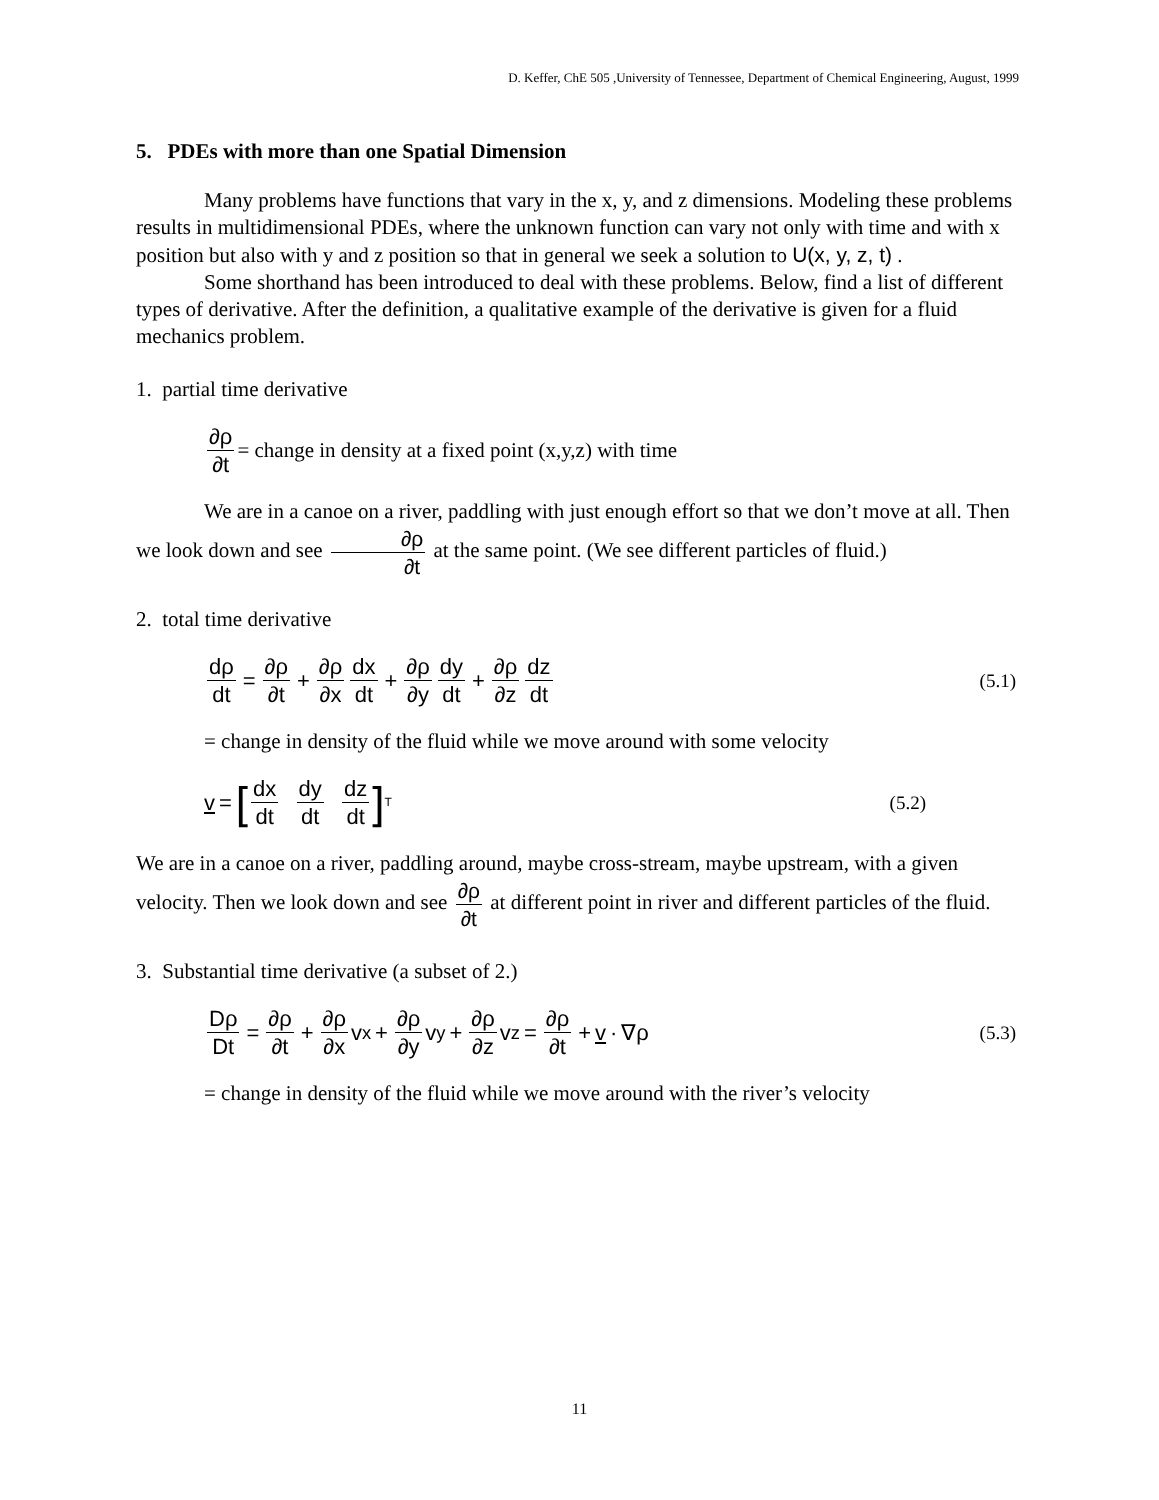D. Keffer, ChE 505 ,University of Tennessee, Department of Chemical Engineering, August, 1999
5. PDEs with more than one Spatial Dimension
Many problems have functions that vary in the x, y, and z dimensions. Modeling these problems results in multidimensional PDEs, where the unknown function can vary not only with time and with x position but also with y and z position so that in general we seek a solution to U(x, y, z, t) .
Some shorthand has been introduced to deal with these problems. Below, find a list of different types of derivative. After the definition, a qualitative example of the derivative is given for a fluid mechanics problem.
1. partial time derivative
∂ρ ∂t = change in density at a fixed point (x,y,z) with time
We are in a canoe on a river, paddling with just enough effort so that we don’t move at all. Then we look down and see ∂ρ ∂t at the same point. (We see different particles of fluid.)
2. total time derivative
dρ dt = ∂ρ ∂t + ∂ρ ∂x dx dt + ∂ρ ∂y dy dt + ∂ρ ∂z dz dt (5.1)
= change in density of the fluid while we move around with some velocity
v = [dx dt dy dt dz dt]<sup>T</sup> (5.2)
We are in a canoe on a river, paddling around, maybe cross-stream, maybe upstream, with a given velocity. Then we look down and see ∂ρ ∂t at different point in river and different particles of the fluid.
3. Substantial time derivative (a subset of 2.)
Dρ Dt = ∂ρ ∂t + ∂ρ ∂x v<sub>x</sub> + ∂ρ ∂y v<sub>y</sub> + ∂ρ ∂z v<sub>z</sub> = ∂ρ ∂t + v · ∇ρ (5.3)
= change in density of the fluid while we move around with the river’s velocity
11